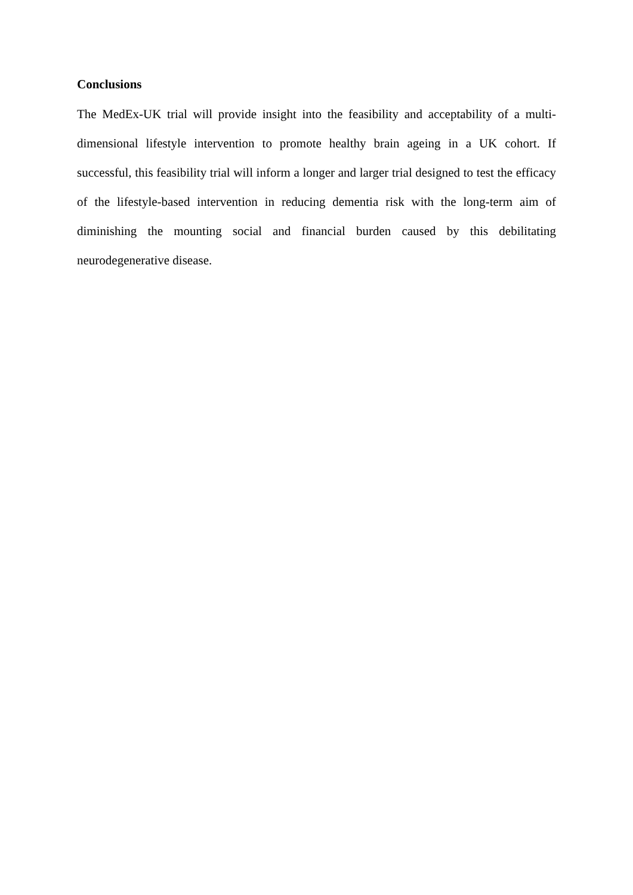Conclusions
The MedEx-UK trial will provide insight into the feasibility and acceptability of a multi-dimensional lifestyle intervention to promote healthy brain ageing in a UK cohort. If successful, this feasibility trial will inform a longer and larger trial designed to test the efficacy of the lifestyle-based intervention in reducing dementia risk with the long-term aim of diminishing the mounting social and financial burden caused by this debilitating neurodegenerative disease.